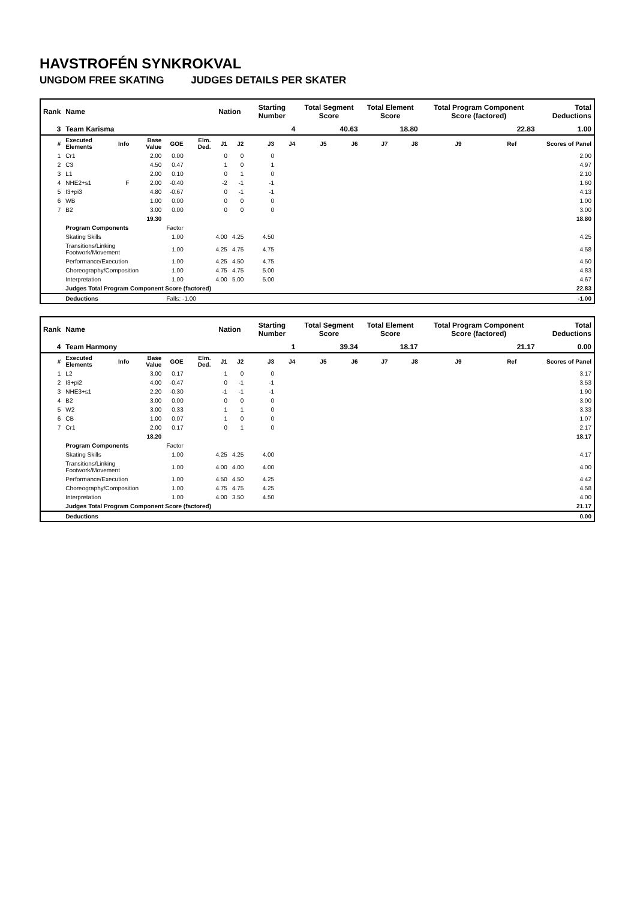HAVSTROFÉN SYNKROKVAL
UNGDOM FREE SKATING JUDGES DETAILS PER SKATER
| Rank | Name | | | | | Nation | | Starting Number | | Total Segment Score | | Total Element Score | | Total Program Component Score (factored) | | | Total Deductions |
| --- | --- | --- | --- | --- | --- | --- | --- | --- | --- | --- | --- | --- | --- | --- | --- | --- | --- |
| 3 | Team Karisma | | | | | | | | 4 | 40.63 | | 18.80 | | 22.83 | | | 1.00 |
| # | Executed Elements | Info | Base Value | GOE | Elm. Ded. | J1 | J2 | J3 | J4 | J5 | J6 | J7 | J8 | J9 | Ref | | Scores of Panel |
| 1 | Cr1 | | 2.00 | 0.00 | | 0 | 0 | 0 | | | | | | | | | 2.00 |
| 2 | C3 | | 4.50 | 0.47 | | 1 | 0 | 1 | | | | | | | | | 4.97 |
| 3 | L1 | | 2.00 | 0.10 | | 0 | 1 | 0 | | | | | | | | | 2.10 |
| 4 | NHE2+s1 | F | 2.00 | -0.40 | | -2 | -1 | -1 | | | | | | | | | 1.60 |
| 5 | I3+pi3 | | 4.80 | -0.67 | | 0 | -1 | -1 | | | | | | | | | 4.13 |
| 6 | WB | | 1.00 | 0.00 | | 0 | 0 | 0 | | | | | | | | | 1.00 |
| 7 | B2 | | 3.00 | 0.00 | | 0 | 0 | 0 | | | | | | | | | 3.00 |
| | | | 19.30 | | | | | | | | | | | | | | 18.80 |
| | Program Components | | | Factor | | | | | | | | | | | | | |
| | Skating Skills | | | 1.00 | | 4.00 | 4.25 | 4.50 | | | | | | | | | 4.25 |
| | Transitions/Linking Footwork/Movement | | | 1.00 | | 4.25 | 4.75 | 4.75 | | | | | | | | | 4.58 |
| | Performance/Execution | | | 1.00 | | 4.25 | 4.50 | 4.75 | | | | | | | | | 4.50 |
| | Choreography/Composition | | | 1.00 | | 4.75 | 4.75 | 5.00 | | | | | | | | | 4.83 |
| | Interpretation | | | 1.00 | | 4.00 | 5.00 | 5.00 | | | | | | | | | 4.67 |
| | Judges Total Program Component Score (factored) | | | | | | | | | | | | | | | | 22.83 |
| | Deductions | | | Falls: -1.00 | | | | | | | | | | | | | -1.00 |
| Rank | Name | | | | | Nation | | Starting Number | | Total Segment Score | | Total Element Score | | Total Program Component Score (factored) | | | Total Deductions |
| --- | --- | --- | --- | --- | --- | --- | --- | --- | --- | --- | --- | --- | --- | --- | --- | --- | --- |
| 4 | Team Harmony | | | | | | | | 1 | 39.34 | | 18.17 | | 21.17 | | | 0.00 |
| # | Executed Elements | Info | Base Value | GOE | Elm. Ded. | J1 | J2 | J3 | J4 | J5 | J6 | J7 | J8 | J9 | Ref | | Scores of Panel |
| 1 | L2 | | 3.00 | 0.17 | | 1 | 0 | 0 | | | | | | | | | 3.17 |
| 2 | I3+pi2 | | 4.00 | -0.47 | | 0 | -1 | -1 | | | | | | | | | 3.53 |
| 3 | NHE3+s1 | | 2.20 | -0.30 | | -1 | -1 | -1 | | | | | | | | | 1.90 |
| 4 | B2 | | 3.00 | 0.00 | | 0 | 0 | 0 | | | | | | | | | 3.00 |
| 5 | W2 | | 3.00 | 0.33 | | 1 | 1 | 0 | | | | | | | | | 3.33 |
| 6 | CB | | 1.00 | 0.07 | | 1 | 0 | 0 | | | | | | | | | 1.07 |
| 7 | Cr1 | | 2.00 | 0.17 | | 0 | 1 | 0 | | | | | | | | | 2.17 |
| | | | 18.20 | | | | | | | | | | | | | | 18.17 |
| | Program Components | | | Factor | | | | | | | | | | | | | |
| | Skating Skills | | | 1.00 | | 4.25 | 4.25 | 4.00 | | | | | | | | | 4.17 |
| | Transitions/Linking Footwork/Movement | | | 1.00 | | 4.00 | 4.00 | 4.00 | | | | | | | | | 4.00 |
| | Performance/Execution | | | 1.00 | | 4.50 | 4.50 | 4.25 | | | | | | | | | 4.42 |
| | Choreography/Composition | | | 1.00 | | 4.75 | 4.75 | 4.25 | | | | | | | | | 4.58 |
| | Interpretation | | | 1.00 | | 4.00 | 3.50 | 4.50 | | | | | | | | | 4.00 |
| | Judges Total Program Component Score (factored) | | | | | | | | | | | | | | | | 21.17 |
| | Deductions | | | | | | | | | | | | | | | | 0.00 |